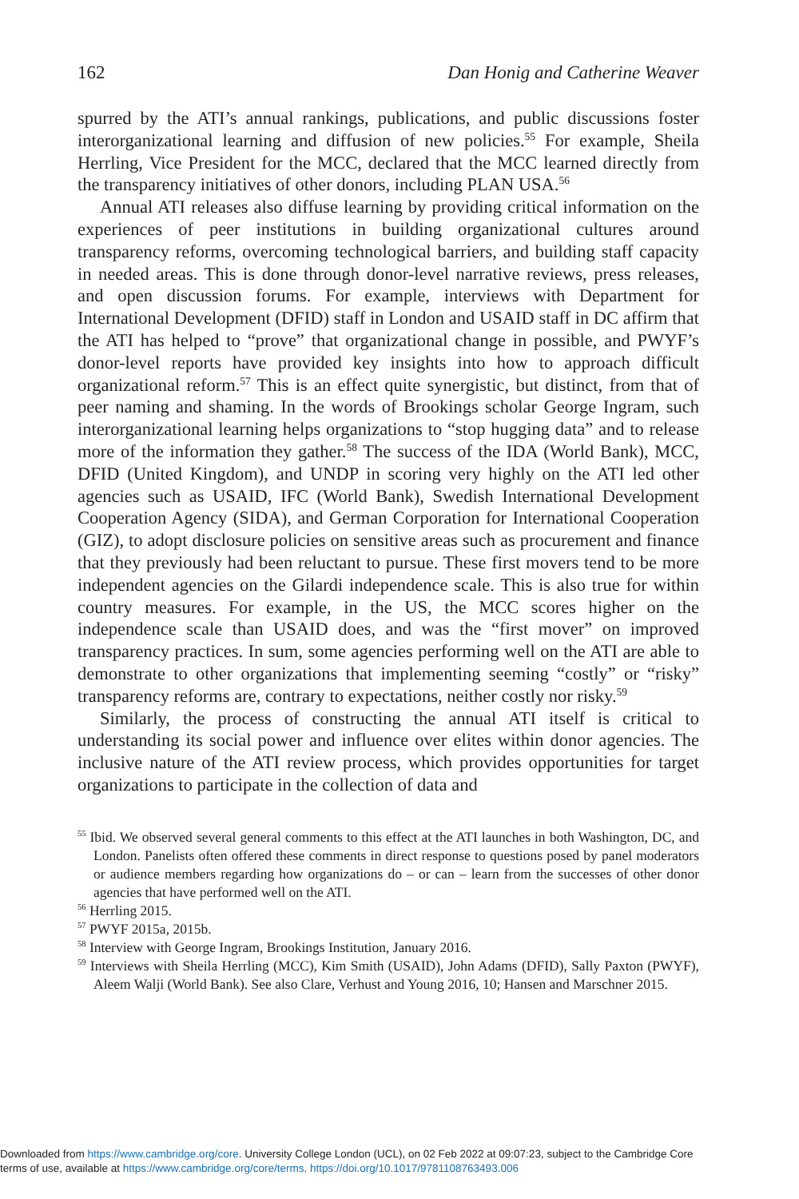162 Dan Honig and Catherine Weaver
spurred by the ATI’s annual rankings, publications, and public discussions foster interorganizational learning and diffusion of new policies.<sup>55</sup> For example, Sheila Herrling, Vice President for the MCC, declared that the MCC learned directly from the transparency initiatives of other donors, including PLAN USA.<sup>56</sup>
Annual ATI releases also diffuse learning by providing critical information on the experiences of peer institutions in building organizational cultures around transparency reforms, overcoming technological barriers, and building staff capacity in needed areas. This is done through donor-level narrative reviews, press releases, and open discussion forums. For example, interviews with Department for International Development (DFID) staff in London and USAID staff in DC affirm that the ATI has helped to “prove” that organizational change in possible, and PWYF’s donor-level reports have provided key insights into how to approach difficult organizational reform.<sup>57</sup> This is an effect quite synergistic, but distinct, from that of peer naming and shaming. In the words of Brookings scholar George Ingram, such interorganizational learning helps organizations to “stop hugging data” and to release more of the information they gather.<sup>58</sup> The success of the IDA (World Bank), MCC, DFID (United Kingdom), and UNDP in scoring very highly on the ATI led other agencies such as USAID, IFC (World Bank), Swedish International Development Cooperation Agency (SIDA), and German Corporation for International Cooperation (GIZ), to adopt disclosure policies on sensitive areas such as procurement and finance that they previously had been reluctant to pursue. These first movers tend to be more independent agencies on the Gilardi independence scale. This is also true for within country measures. For example, in the US, the MCC scores higher on the independence scale than USAID does, and was the “first mover” on improved transparency practices. In sum, some agencies performing well on the ATI are able to demonstrate to other organizations that implementing seeming “costly” or “risky” transparency reforms are, contrary to expectations, neither costly nor risky.<sup>59</sup>
Similarly, the process of constructing the annual ATI itself is critical to understanding its social power and influence over elites within donor agencies. The inclusive nature of the ATI review process, which provides opportunities for target organizations to participate in the collection of data and
<sup>55</sup> Ibid. We observed several general comments to this effect at the ATI launches in both Washington, DC, and London. Panelists often offered these comments in direct response to questions posed by panel moderators or audience members regarding how organizations do – or can – learn from the successes of other donor agencies that have performed well on the ATI.
<sup>56</sup> Herrling 2015.
<sup>57</sup> PWYF 2015a, 2015b.
<sup>58</sup> Interview with George Ingram, Brookings Institution, January 2016.
<sup>59</sup> Interviews with Sheila Herrling (MCC), Kim Smith (USAID), John Adams (DFID), Sally Paxton (PWYF), Aleem Walji (World Bank). See also Clare, Verhust and Young 2016, 10; Hansen and Marschner 2015.
Downloaded from https://www.cambridge.org/core. University College London (UCL), on 02 Feb 2022 at 09:07:23, subject to the Cambridge Core
terms of use, available at https://www.cambridge.org/core/terms. https://doi.org/10.1017/9781108763493.006